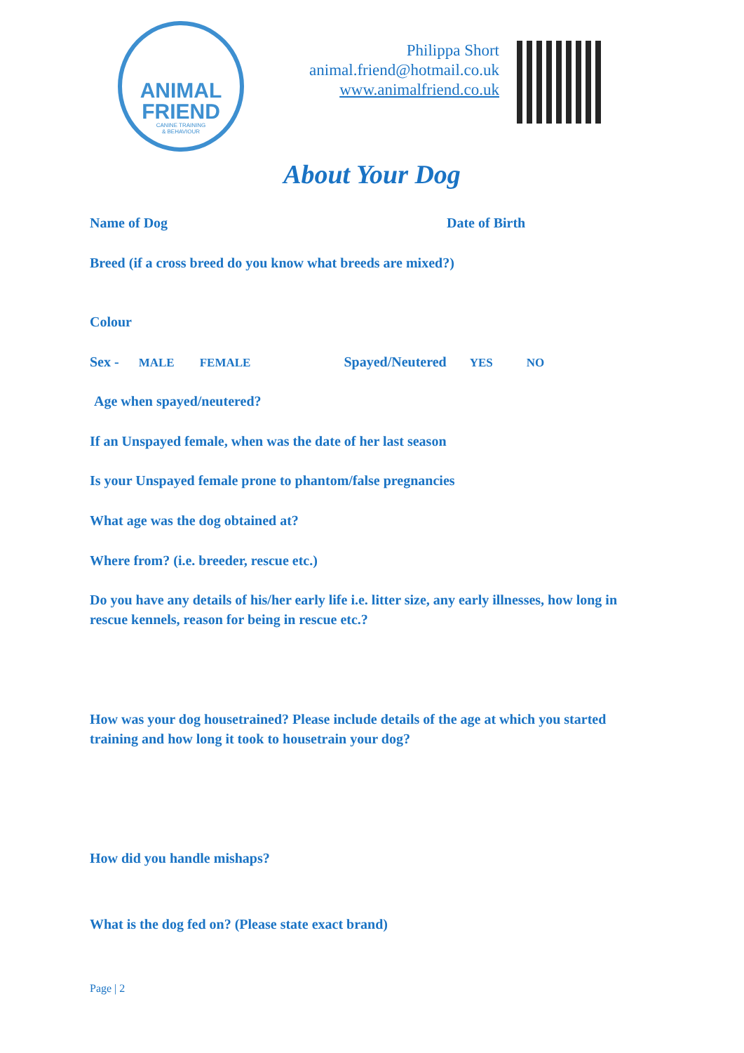ANIMAL
FRIEND
CANINE TRAINING
& BEHAVIOUR
Philippa Short
animal.friend@hotmail.co.uk
www.animalfriend.co.uk
About Your Dog
Name of Dog Date of Birth
Breed (if a cross breed do you know what breeds are mixed?)
Colour
Sex - MALE FEMALE Spayed/Neutered YES NO
Age when spayed/neutered?
If an Unspayed female, when was the date of her last season
Is your Unspayed female prone to phantom/false pregnancies
What age was the dog obtained at?
Where from? (i.e. breeder, rescue etc.)
Do you have any details of his/her early life i.e. litter size, any early illnesses, how long in rescue kennels, reason for being in rescue etc.?
How was your dog housetrained? Please include details of the age at which you started training and how long it took to housetrain your dog?
How did you handle mishaps?
What is the dog fed on? (Please state exact brand)
Page | 2